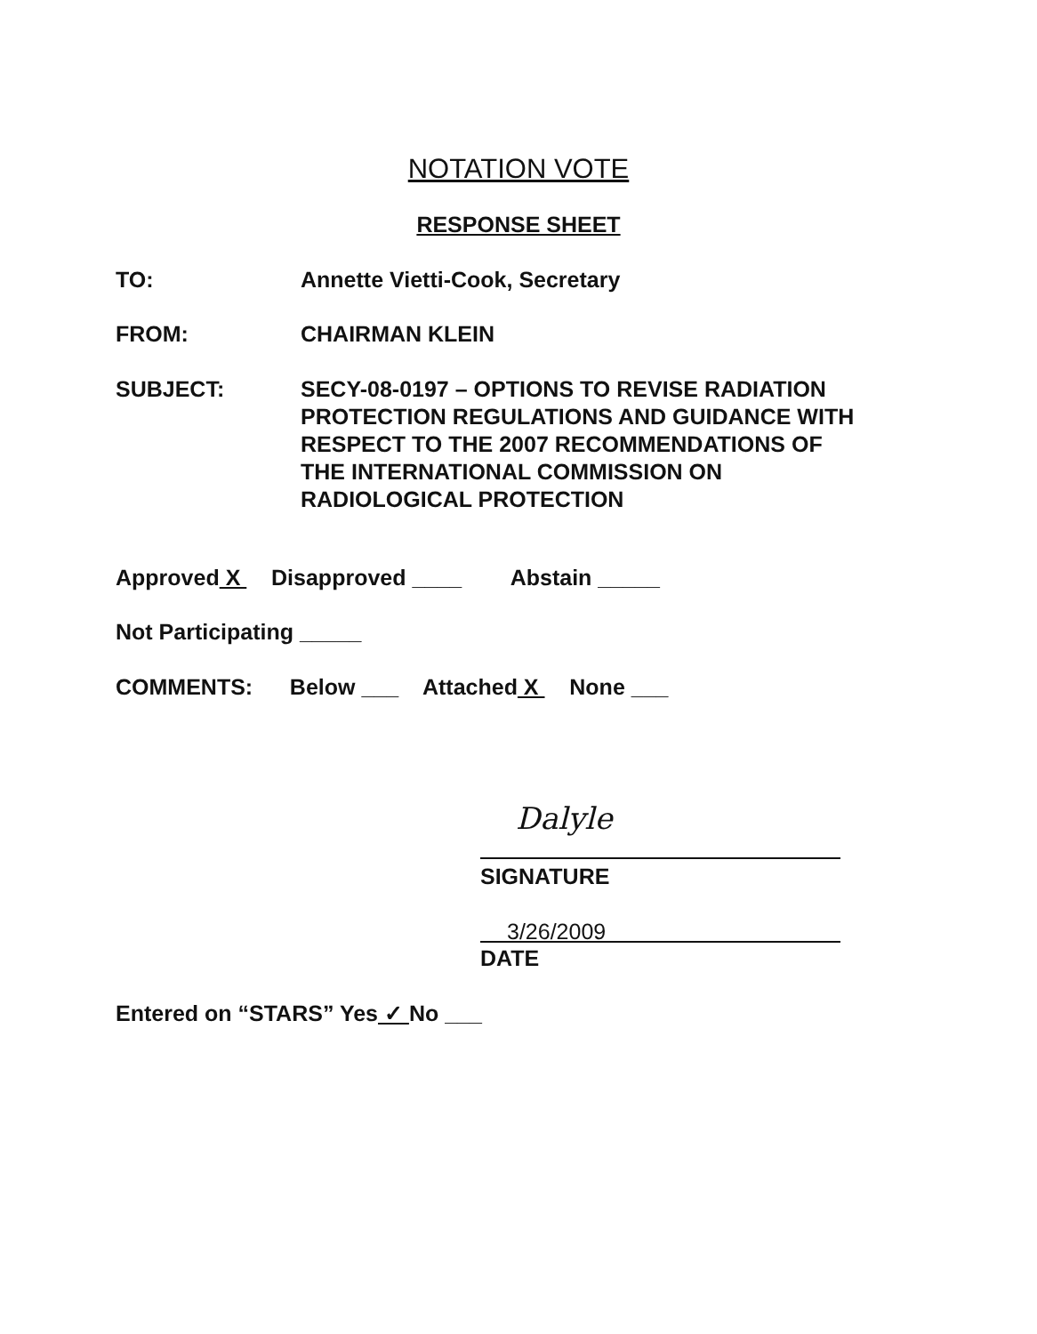NOTATION VOTE
RESPONSE SHEET
TO: Annette Vietti-Cook, Secretary
FROM: CHAIRMAN KLEIN
SUBJECT: SECY-08-0197 – OPTIONS TO REVISE RADIATION
PROTECTION REGULATIONS AND GUIDANCE WITH
RESPECT TO THE 2007 RECOMMENDATIONS OF
THE INTERNATIONAL COMMISSION ON
RADIOLOGICAL PROTECTION
Approved X Disapproved ____ Abstain _____
Not Participating _____
COMMENTS: Below ___ Attached X None ___
Dalyle
SIGNATURE
3/26/2009
DATE
Entered on “STARS” Yes ✓ No ___